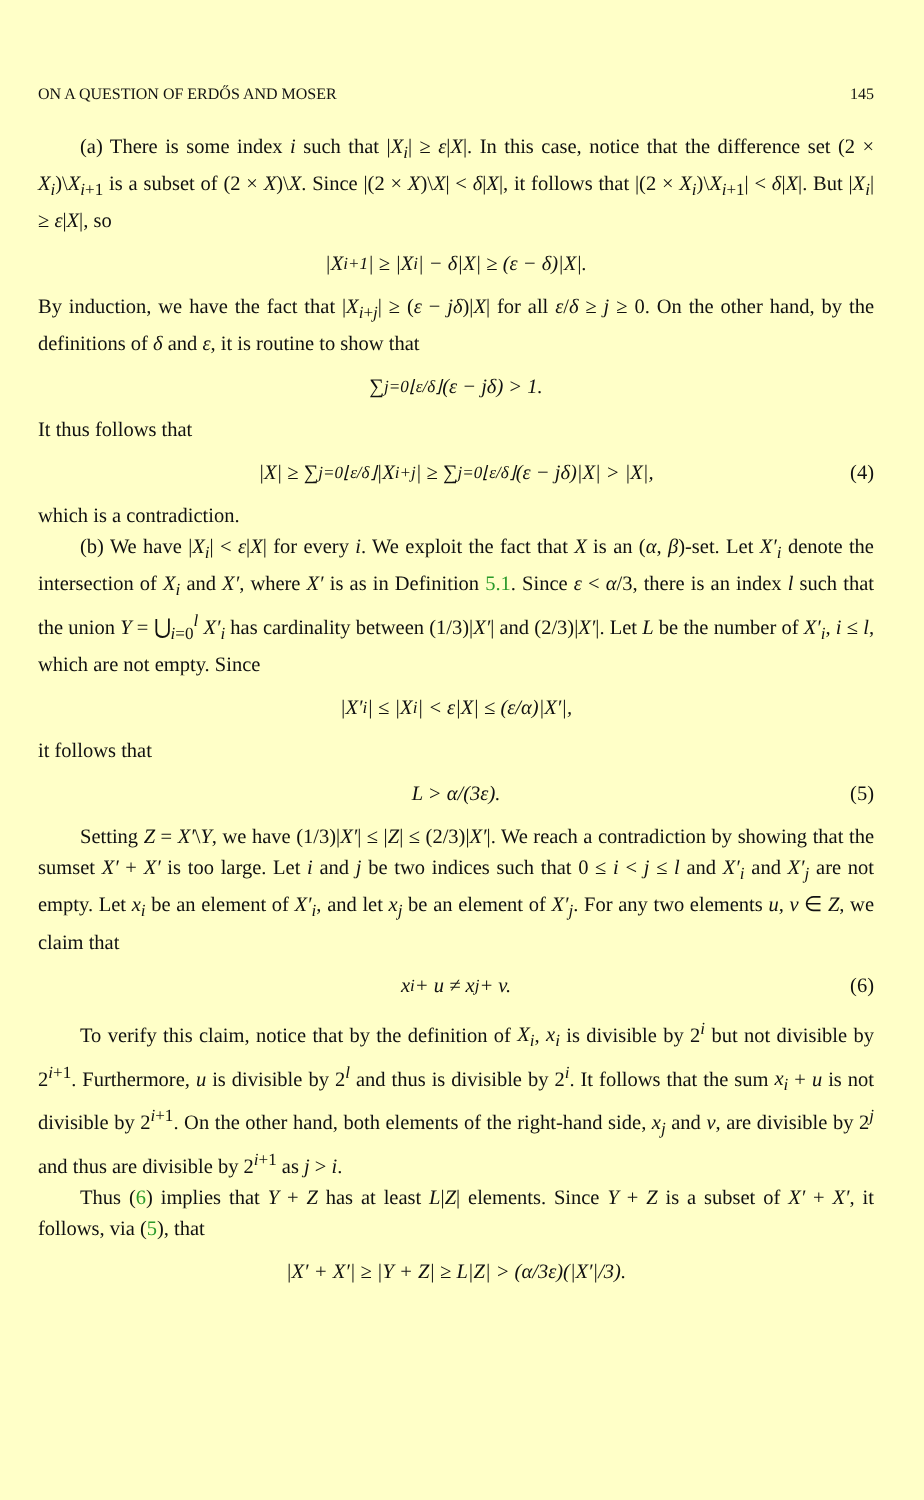ON A QUESTION OF ERDŐS AND MOSER 145
(a) There is some index i such that |X<sub>i</sub>| ≥ ε|X|. In this case, notice that the difference set (2 × X<sub>i</sub>)\X<sub>i+1</sub> is a subset of (2 × X)\X. Since |(2 × X)\X| < δ|X|, it follows that |(2 × X<sub>i</sub>)\X<sub>i+1</sub>| < δ|X|. But |X<sub>i</sub>| ≥ ε|X|, so
|X<sub>i+1</sub>| ≥ |X<sub>i</sub>| − δ|X| ≥ (ε − δ)|X|.
By induction, we have the fact that |X<sub>i+j</sub>| ≥ (ε − jδ)|X| for all ε/δ ≥ j ≥ 0. On the other hand, by the definitions of δ and ε, it is routine to show that
∑<sub>j=0</sub><sup>⌊ε/δ⌋</sup> (ε − jδ) > 1.
It thus follows that
|X| ≥ ∑<sub>j=0</sub><sup>⌊ε/δ⌋</sup> |X<sub>i+j</sub>| ≥ ∑<sub>j=0</sub><sup>⌊ε/δ⌋</sup> (ε − jδ)|X| > |X|, (4)
which is a contradiction.
(b) We have |X<sub>i</sub>| < ε|X| for every i. We exploit the fact that X is an (α, β)-set. Let X′<sub>i</sub> denote the intersection of X<sub>i</sub> and X′, where X′ is as in Definition 5.1. Since ε < α/3, there is an index l such that the union Y = ⋃<sub>i=0</sub><sup>l</sup> X′<sub>i</sub> has cardinality between (1/3)|X′| and (2/3)|X′|. Let L be the number of X′<sub>i</sub>, i ≤ l, which are not empty. Since
|X′<sub>i</sub>| ≤ |X<sub>i</sub>| < ε|X| ≤ (ε/α)|X′|,
it follows that
L > α/(3ε). (5)
Setting Z = X′\Y, we have (1/3)|X′| ≤ |Z| ≤ (2/3)|X′|. We reach a contradiction by showing that the sumset X′ + X′ is too large. Let i and j be two indices such that 0 ≤ i < j ≤ l and X′<sub>i</sub> and X′<sub>j</sub> are not empty. Let x<sub>i</sub> be an element of X′<sub>i</sub>, and let x<sub>j</sub> be an element of X′<sub>j</sub>. For any two elements u, v ∈ Z, we claim that
x<sub>i</sub> + u ≠ x<sub>j</sub> + v. (6)
To verify this claim, notice that by the definition of X<sub>i</sub>, x<sub>i</sub> is divisible by 2<sup>i</sup> but not divisible by 2<sup>i+1</sup>. Furthermore, u is divisible by 2<sup>l</sup> and thus is divisible by 2<sup>i</sup>. It follows that the sum x<sub>i</sub> + u is not divisible by 2<sup>i+1</sup>. On the other hand, both elements of the right-hand side, x<sub>j</sub> and v, are divisible by 2<sup>j</sup> and thus are divisible by 2<sup>i+1</sup> as j > i.
Thus (6) implies that Y + Z has at least L|Z| elements. Since Y + Z is a subset of X′ + X′, it follows, via (5), that
|X′ + X′| ≥ |Y + Z| ≥ L|Z| > (α/3ε)(|X′|/3).